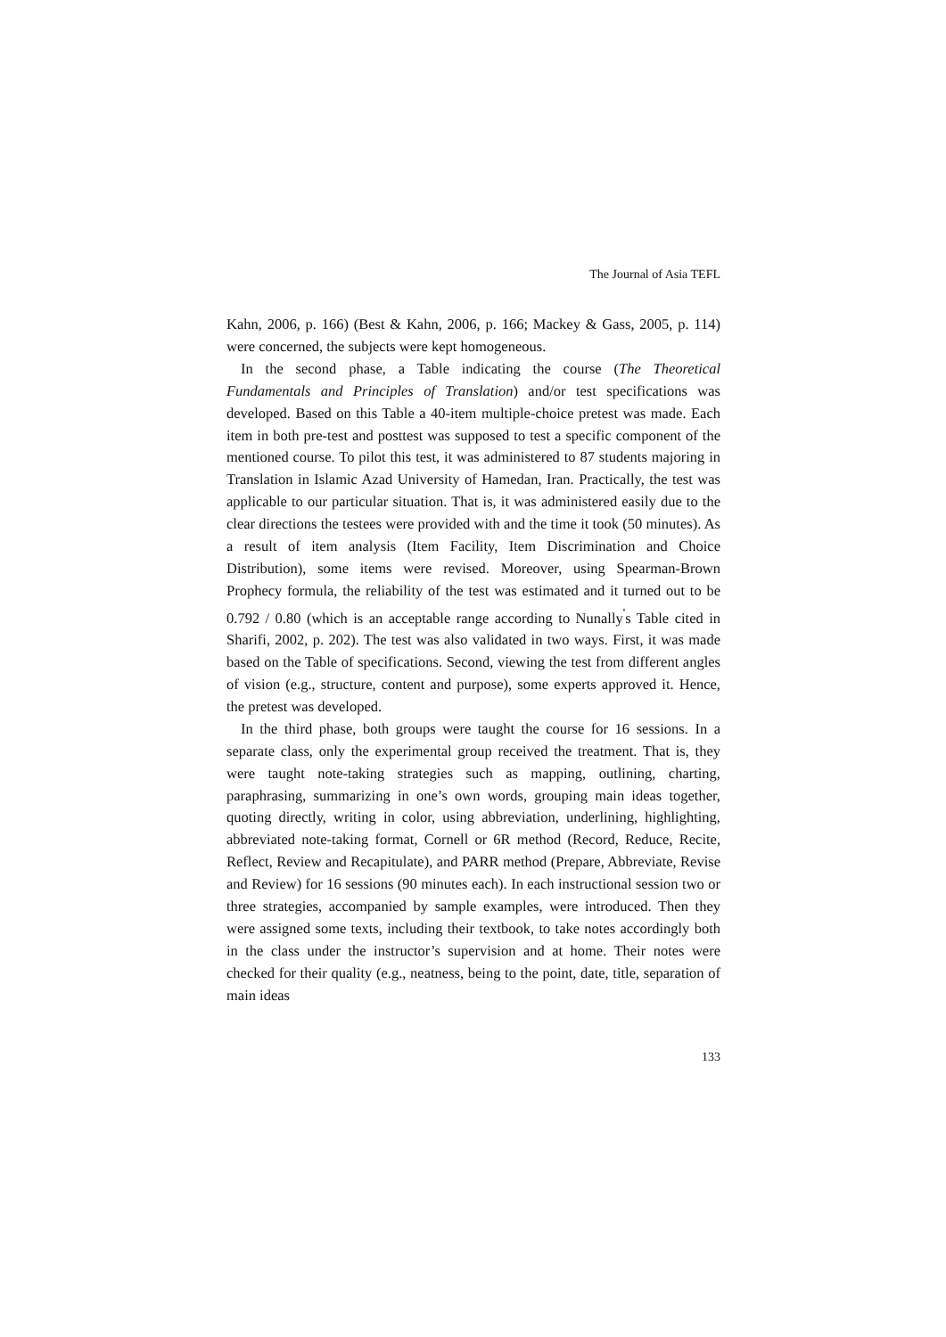The Journal of Asia TEFL
Kahn, 2006, p. 166) (Best & Kahn, 2006, p. 166; Mackey & Gass, 2005, p. 114) were concerned, the subjects were kept homogeneous.
In the second phase, a Table indicating the course (The Theoretical Fundamentals and Principles of Translation) and/or test specifications was developed. Based on this Table a 40-item multiple-choice pretest was made. Each item in both pre-test and posttest was supposed to test a specific component of the mentioned course. To pilot this test, it was administered to 87 students majoring in Translation in Islamic Azad University of Hamedan, Iran. Practically, the test was applicable to our particular situation. That is, it was administered easily due to the clear directions the testees were provided with and the time it took (50 minutes). As a result of item analysis (Item Facility, Item Discrimination and Choice Distribution), some items were revised. Moreover, using Spearman-Brown Prophecy formula, the reliability of the test was estimated and it turned out to be 0.792 / 0.80 (which is an acceptable range according to Nunally<sup>'</sup>s Table cited in Sharifi, 2002, p. 202). The test was also validated in two ways. First, it was made based on the Table of specifications. Second, viewing the test from different angles of vision (e.g., structure, content and purpose), some experts approved it. Hence, the pretest was developed.
In the third phase, both groups were taught the course for 16 sessions. In a separate class, only the experimental group received the treatment. That is, they were taught note-taking strategies such as mapping, outlining, charting, paraphrasing, summarizing in one’s own words, grouping main ideas together, quoting directly, writing in color, using abbreviation, underlining, highlighting, abbreviated note-taking format, Cornell or 6R method (Record, Reduce, Recite, Reflect, Review and Recapitulate), and PARR method (Prepare, Abbreviate, Revise and Review) for 16 sessions (90 minutes each). In each instructional session two or three strategies, accompanied by sample examples, were introduced. Then they were assigned some texts, including their textbook, to take notes accordingly both in the class under the instructor’s supervision and at home. Their notes were checked for their quality (e.g., neatness, being to the point, date, title, separation of main ideas
133